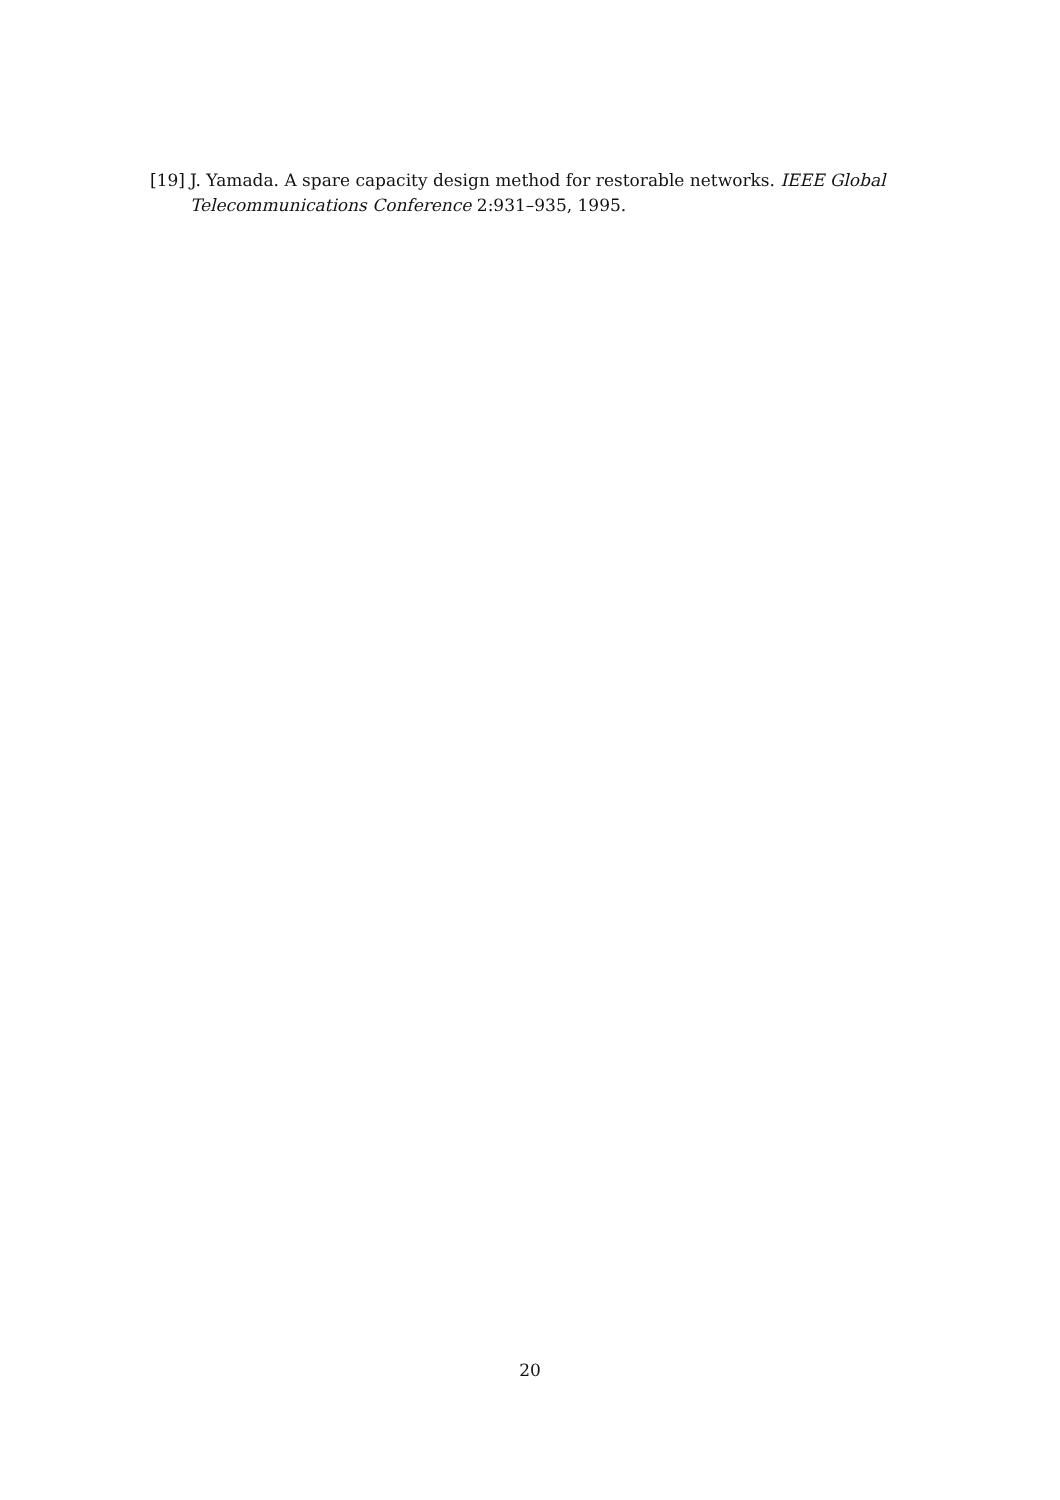[19] J. Yamada. A spare capacity design method for restorable networks. IEEE Global Telecommunications Conference 2:931–935, 1995.
20